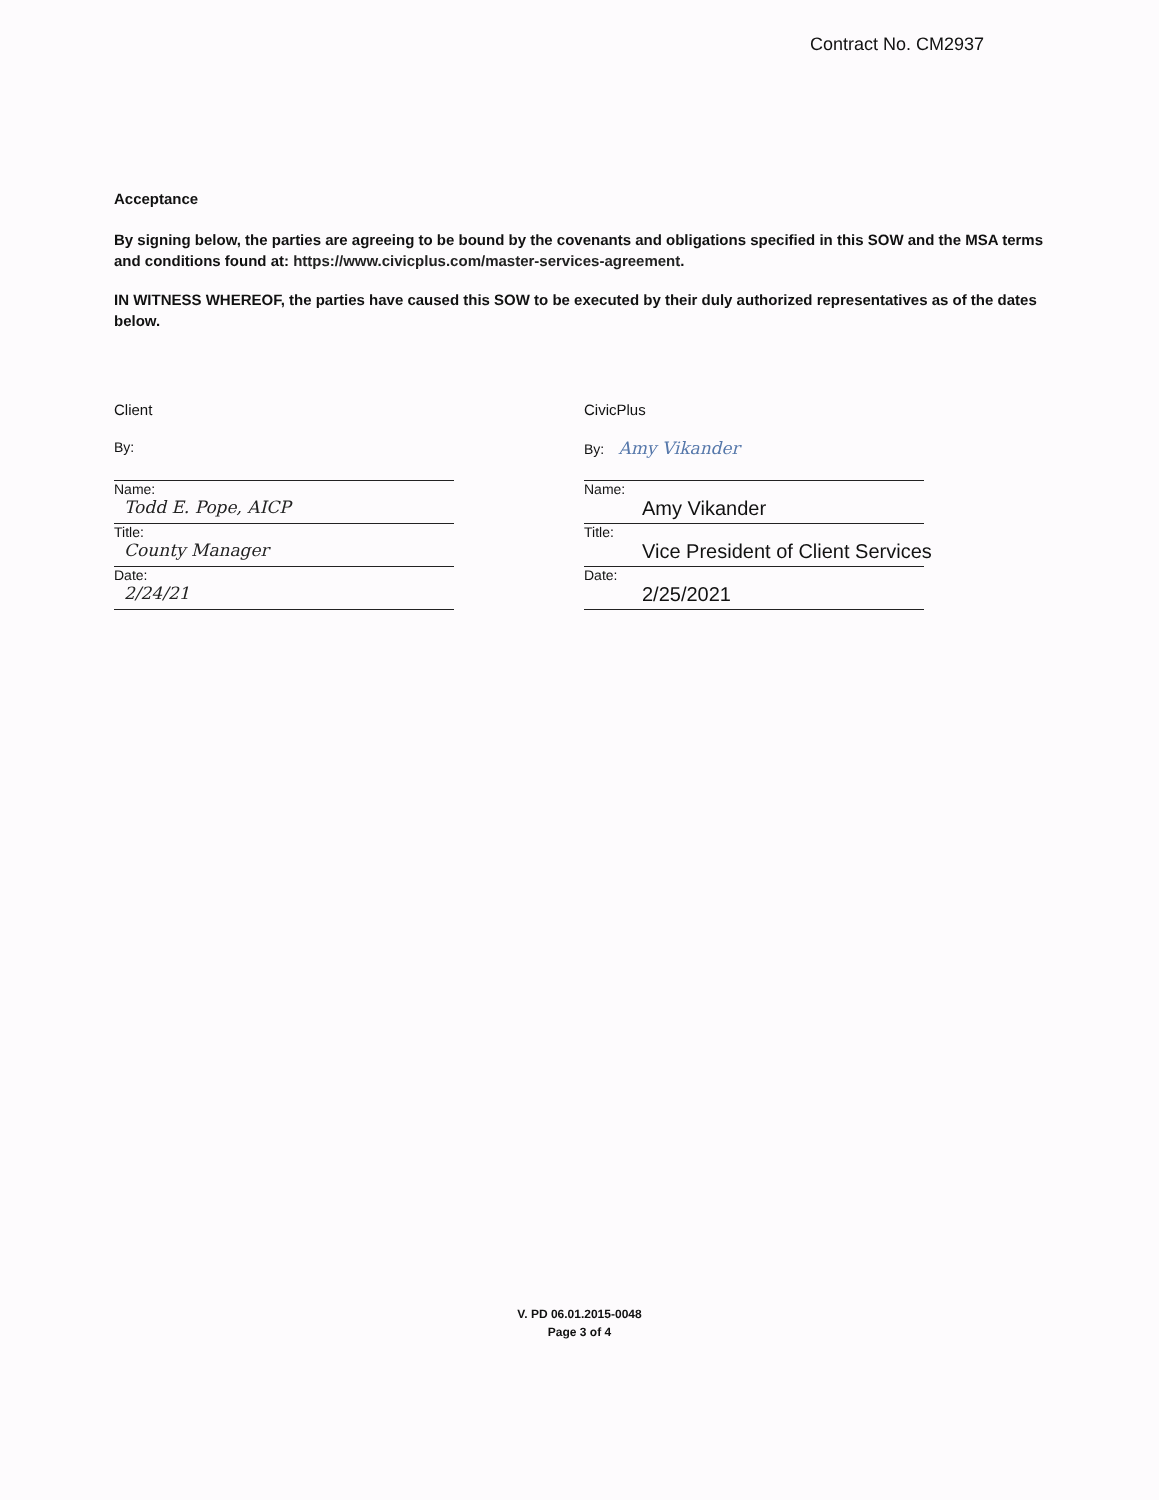Contract No. CM2937
Acceptance
By signing below, the parties are agreeing to be bound by the covenants and obligations specified in this SOW and the MSA terms and conditions found at: https://www.civicplus.com/master-services-agreement.
IN WITNESS WHEREOF, the parties have caused this SOW to be executed by their duly authorized representatives as of the dates below.
Client
By:
Name:
Todd E. Pope, AICP
Title:
County Manager
Date:
2/24/21
CivicPlus
By: Amy Vikander
Name:
Amy Vikander
Title:
Vice President of Client Services
Date:
2/25/2021
V. PD 06.01.2015-0048
Page 3 of 4